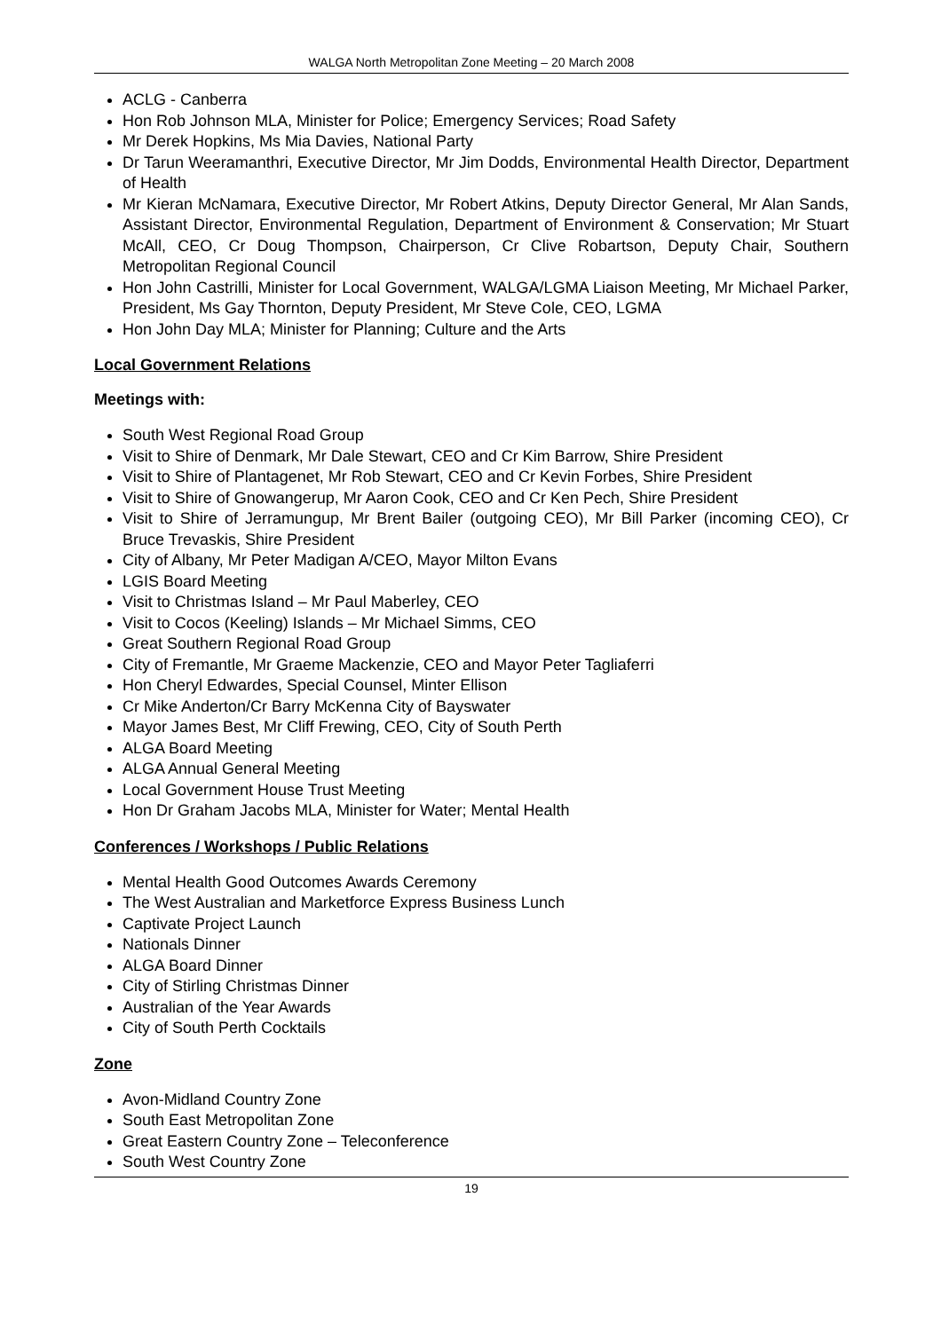WALGA North Metropolitan Zone Meeting – 20 March 2008
ACLG - Canberra
Hon Rob Johnson MLA, Minister for Police; Emergency Services; Road Safety
Mr Derek Hopkins, Ms Mia Davies, National Party
Dr Tarun Weeramanthri, Executive Director, Mr Jim Dodds, Environmental Health Director, Department of Health
Mr Kieran McNamara, Executive Director, Mr Robert Atkins, Deputy Director General, Mr Alan Sands, Assistant Director, Environmental Regulation, Department of Environment & Conservation; Mr Stuart McAll, CEO, Cr Doug Thompson, Chairperson, Cr Clive Robartson, Deputy Chair, Southern Metropolitan Regional Council
Hon John Castrilli, Minister for Local Government, WALGA/LGMA Liaison Meeting, Mr Michael Parker, President, Ms Gay Thornton, Deputy President, Mr Steve Cole, CEO, LGMA
Hon John Day MLA; Minister for Planning; Culture and the Arts
Local Government Relations
Meetings with:
South West Regional Road Group
Visit to Shire of Denmark, Mr Dale Stewart, CEO and Cr Kim Barrow, Shire President
Visit to Shire of Plantagenet, Mr Rob Stewart, CEO and Cr Kevin Forbes, Shire President
Visit to Shire of Gnowangerup, Mr Aaron Cook, CEO and Cr Ken Pech, Shire President
Visit to Shire of Jerramungup, Mr Brent Bailer (outgoing CEO), Mr Bill Parker (incoming CEO), Cr Bruce Trevaskis, Shire President
City of Albany, Mr Peter Madigan A/CEO, Mayor Milton Evans
LGIS Board Meeting
Visit to Christmas Island – Mr Paul Maberley, CEO
Visit to Cocos (Keeling) Islands – Mr Michael Simms, CEO
Great Southern Regional Road Group
City of Fremantle, Mr Graeme Mackenzie, CEO and Mayor Peter Tagliaferri
Hon Cheryl Edwardes, Special Counsel, Minter Ellison
Cr Mike Anderton/Cr Barry McKenna City of Bayswater
Mayor James Best, Mr Cliff Frewing, CEO, City of South Perth
ALGA Board Meeting
ALGA Annual General Meeting
Local Government House Trust Meeting
Hon Dr Graham Jacobs MLA, Minister for Water; Mental Health
Conferences / Workshops / Public Relations
Mental Health Good Outcomes Awards Ceremony
The West Australian and Marketforce Express Business Lunch
Captivate Project Launch
Nationals Dinner
ALGA Board Dinner
City of Stirling Christmas Dinner
Australian of the Year Awards
City of South Perth Cocktails
Zone
Avon-Midland Country Zone
South East Metropolitan Zone
Great Eastern Country Zone – Teleconference
South West Country Zone
19